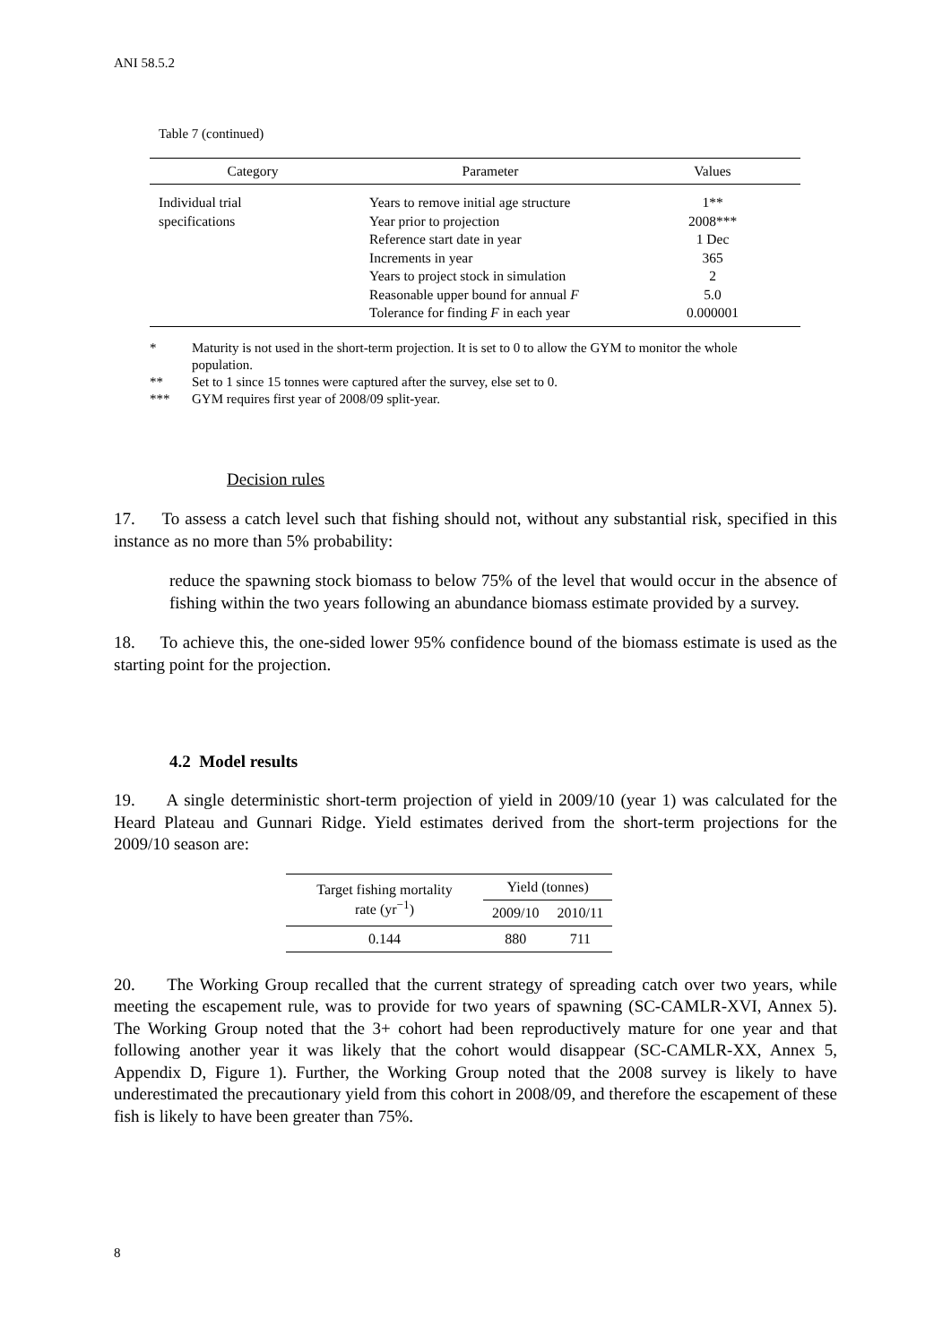ANI 58.5.2
Table 7 (continued)
| Category | Parameter | Values |
| --- | --- | --- |
| Individual trial specifications | Years to remove initial age structure Year prior to projection Reference start date in year Increments in year Years to project stock in simulation Reasonable upper bound for annual F Tolerance for finding F in each year | 1** 2008*** 1 Dec 365 2 5.0 0.000001 |
* Maturity is not used in the short-term projection. It is set to 0 to allow the GYM to monitor the whole population.
** Set to 1 since 15 tonnes were captured after the survey, else set to 0.
*** GYM requires first year of 2008/09 split-year.
Decision rules
17. To assess a catch level such that fishing should not, without any substantial risk, specified in this instance as no more than 5% probability:
reduce the spawning stock biomass to below 75% of the level that would occur in the absence of fishing within the two years following an abundance biomass estimate provided by a survey.
18. To achieve this, the one-sided lower 95% confidence bound of the biomass estimate is used as the starting point for the projection.
4.2 Model results
19. A single deterministic short-term projection of yield in 2009/10 (year 1) was calculated for the Heard Plateau and Gunnari Ridge. Yield estimates derived from the short-term projections for the 2009/10 season are:
| Target fishing mortality rate (yr<sup>−1</sup>) | Yield (tonnes) | |
| --- | --- | --- |
| | 2009/10 | 2010/11 |
| 0.144 | 880 | 711 |
20. The Working Group recalled that the current strategy of spreading catch over two years, while meeting the escapement rule, was to provide for two years of spawning (SC-CAMLR-XVI, Annex 5). The Working Group noted that the 3+ cohort had been reproductively mature for one year and that following another year it was likely that the cohort would disappear (SC-CAMLR-XX, Annex 5, Appendix D, Figure 1). Further, the Working Group noted that the 2008 survey is likely to have underestimated the precautionary yield from this cohort in 2008/09, and therefore the escapement of these fish is likely to have been greater than 75%.
8